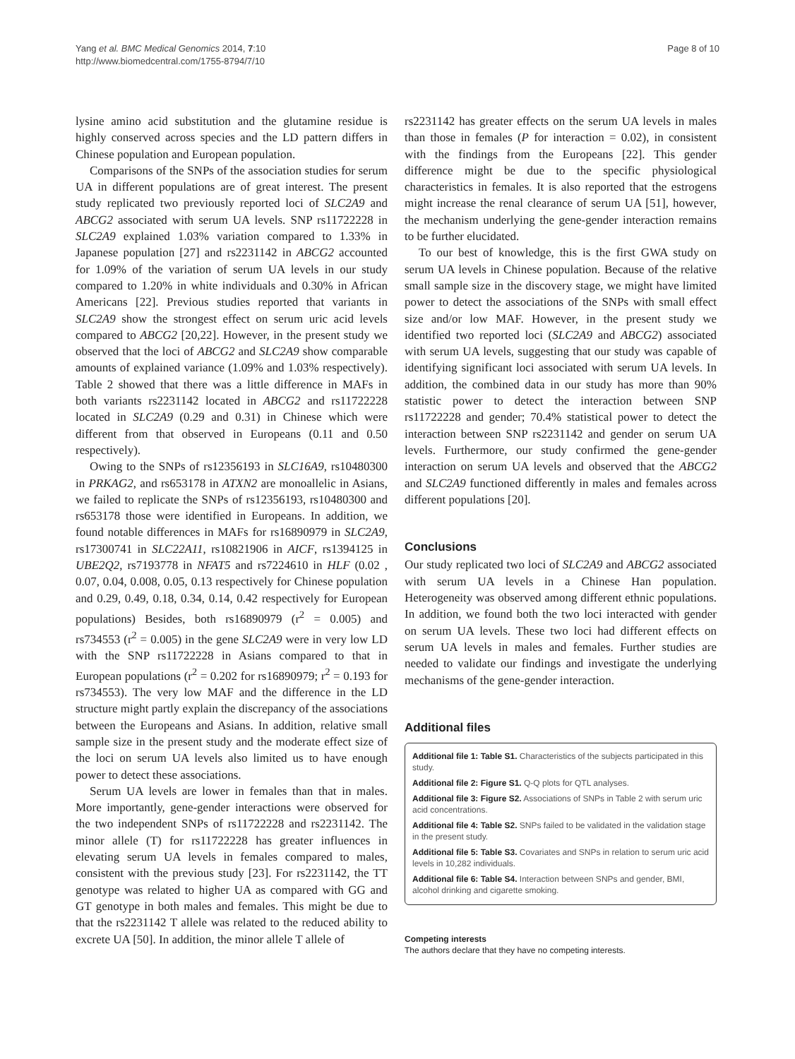Yang et al. BMC Medical Genomics 2014, 7:10
http://www.biomedcentral.com/1755-8794/7/10
Page 8 of 10
lysine amino acid substitution and the glutamine residue is highly conserved across species and the LD pattern differs in Chinese population and European population.
Comparisons of the SNPs of the association studies for serum UA in different populations are of great interest. The present study replicated two previously reported loci of SLC2A9 and ABCG2 associated with serum UA levels. SNP rs11722228 in SLC2A9 explained 1.03% variation compared to 1.33% in Japanese population [27] and rs2231142 in ABCG2 accounted for 1.09% of the variation of serum UA levels in our study compared to 1.20% in white individuals and 0.30% in African Americans [22]. Previous studies reported that variants in SLC2A9 show the strongest effect on serum uric acid levels compared to ABCG2 [20,22]. However, in the present study we observed that the loci of ABCG2 and SLC2A9 show comparable amounts of explained variance (1.09% and 1.03% respectively). Table 2 showed that there was a little difference in MAFs in both variants rs2231142 located in ABCG2 and rs11722228 located in SLC2A9 (0.29 and 0.31) in Chinese which were different from that observed in Europeans (0.11 and 0.50 respectively).
Owing to the SNPs of rs12356193 in SLC16A9, rs10480300 in PRKAG2, and rs653178 in ATXN2 are monoallelic in Asians, we failed to replicate the SNPs of rs12356193, rs10480300 and rs653178 those were identified in Europeans. In addition, we found notable differences in MAFs for rs16890979 in SLC2A9, rs17300741 in SLC22A11, rs10821906 in AICF, rs1394125 in UBE2Q2, rs7193778 in NFAT5 and rs7224610 in HLF (0.02 , 0.07, 0.04, 0.008, 0.05, 0.13 respectively for Chinese population and 0.29, 0.49, 0.18, 0.34, 0.14, 0.42 respectively for European populations) Besides, both rs16890979 (r<sup>2</sup> = 0.005) and rs734553 (r<sup>2</sup> = 0.005) in the gene SLC2A9 were in very low LD with the SNP rs11722228 in Asians compared to that in European populations (r<sup>2</sup> = 0.202 for rs16890979; r<sup>2</sup> = 0.193 for rs734553). The very low MAF and the difference in the LD structure might partly explain the discrepancy of the associations between the Europeans and Asians. In addition, relative small sample size in the present study and the moderate effect size of the loci on serum UA levels also limited us to have enough power to detect these associations.
Serum UA levels are lower in females than that in males. More importantly, gene-gender interactions were observed for the two independent SNPs of rs11722228 and rs2231142. The minor allele (T) for rs11722228 has greater influences in elevating serum UA levels in females compared to males, consistent with the previous study [23]. For rs2231142, the TT genotype was related to higher UA as compared with GG and GT genotype in both males and females. This might be due to that the rs2231142 T allele was related to the reduced ability to excrete UA [50]. In addition, the minor allele T allele of
rs2231142 has greater effects on the serum UA levels in males than those in females (P for interaction = 0.02), in consistent with the findings from the Europeans [22]. This gender difference might be due to the specific physiological characteristics in females. It is also reported that the estrogens might increase the renal clearance of serum UA [51], however, the mechanism underlying the gene-gender interaction remains to be further elucidated.
To our best of knowledge, this is the first GWA study on serum UA levels in Chinese population. Because of the relative small sample size in the discovery stage, we might have limited power to detect the associations of the SNPs with small effect size and/or low MAF. However, in the present study we identified two reported loci (SLC2A9 and ABCG2) associated with serum UA levels, suggesting that our study was capable of identifying significant loci associated with serum UA levels. In addition, the combined data in our study has more than 90% statistic power to detect the interaction between SNP rs11722228 and gender; 70.4% statistical power to detect the interaction between SNP rs2231142 and gender on serum UA levels. Furthermore, our study confirmed the gene-gender interaction on serum UA levels and observed that the ABCG2 and SLC2A9 functioned differently in males and females across different populations [20].
Conclusions
Our study replicated two loci of SLC2A9 and ABCG2 associated with serum UA levels in a Chinese Han population. Heterogeneity was observed among different ethnic populations. In addition, we found both the two loci interacted with gender on serum UA levels. These two loci had different effects on serum UA levels in males and females. Further studies are needed to validate our findings and investigate the underlying mechanisms of the gene-gender interaction.
Additional files
Additional file 1: Table S1. Characteristics of the subjects participated in this study.
Additional file 2: Figure S1. Q-Q plots for QTL analyses.
Additional file 3: Figure S2. Associations of SNPs in Table 2 with serum uric acid concentrations.
Additional file 4: Table S2. SNPs failed to be validated in the validation stage in the present study.
Additional file 5: Table S3. Covariates and SNPs in relation to serum uric acid levels in 10,282 individuals.
Additional file 6: Table S4. Interaction between SNPs and gender, BMI, alcohol drinking and cigarette smoking.
Competing interests
The authors declare that they have no competing interests.